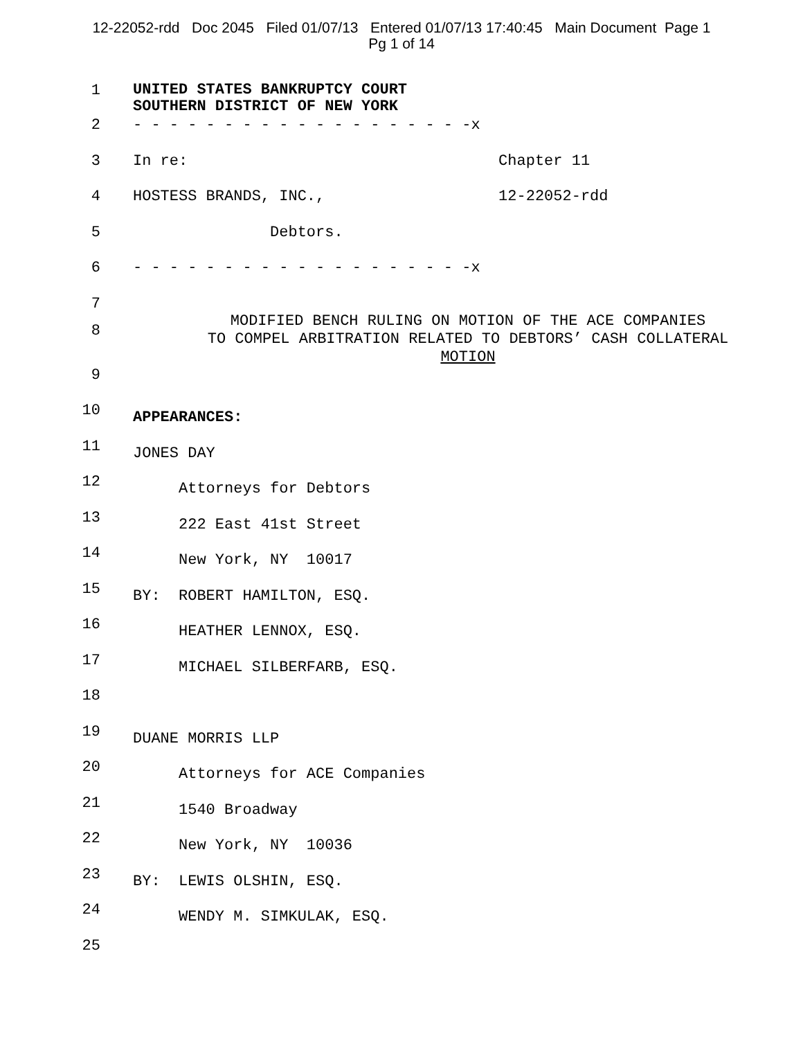12-22052-rdd Doc 2045 Filed 01/07/13 Entered 01/07/13 17:40:45 Main Document Page 1
Pg 1 of 14
1
UNITED STATES BANKRUPTCY COURT SOUTHERN DISTRICT OF NEW YORK
2 - - - - - - - - - - - - - - - - - - -x
3 In re: Chapter 11
4 HOSTESS BRANDS, INC., 12-22052-rdd
5 Debtors.
6 - - - - - - - - - - - - - - - - - - -x
7
8
MODIFIED BENCH RULING ON MOTION OF THE ACE COMPANIES
TO COMPEL ARBITRATION RELATED TO DEBTORS’ CASH COLLATERAL
MOTION
9
10
APPEARANCES:
11
JONES DAY
12
Attorneys for Debtors
13
222 East 41st Street
14
New York, NY 10017
15
BY: ROBERT HAMILTON, ESQ.
16
HEATHER LENNOX, ESQ.
17
MICHAEL SILBERFARB, ESQ.
18
19
DUANE MORRIS LLP
20
Attorneys for ACE Companies
21
1540 Broadway
22
New York, NY 10036
23
BY: LEWIS OLSHIN, ESQ.
24
WENDY M. SIMKULAK, ESQ.
25